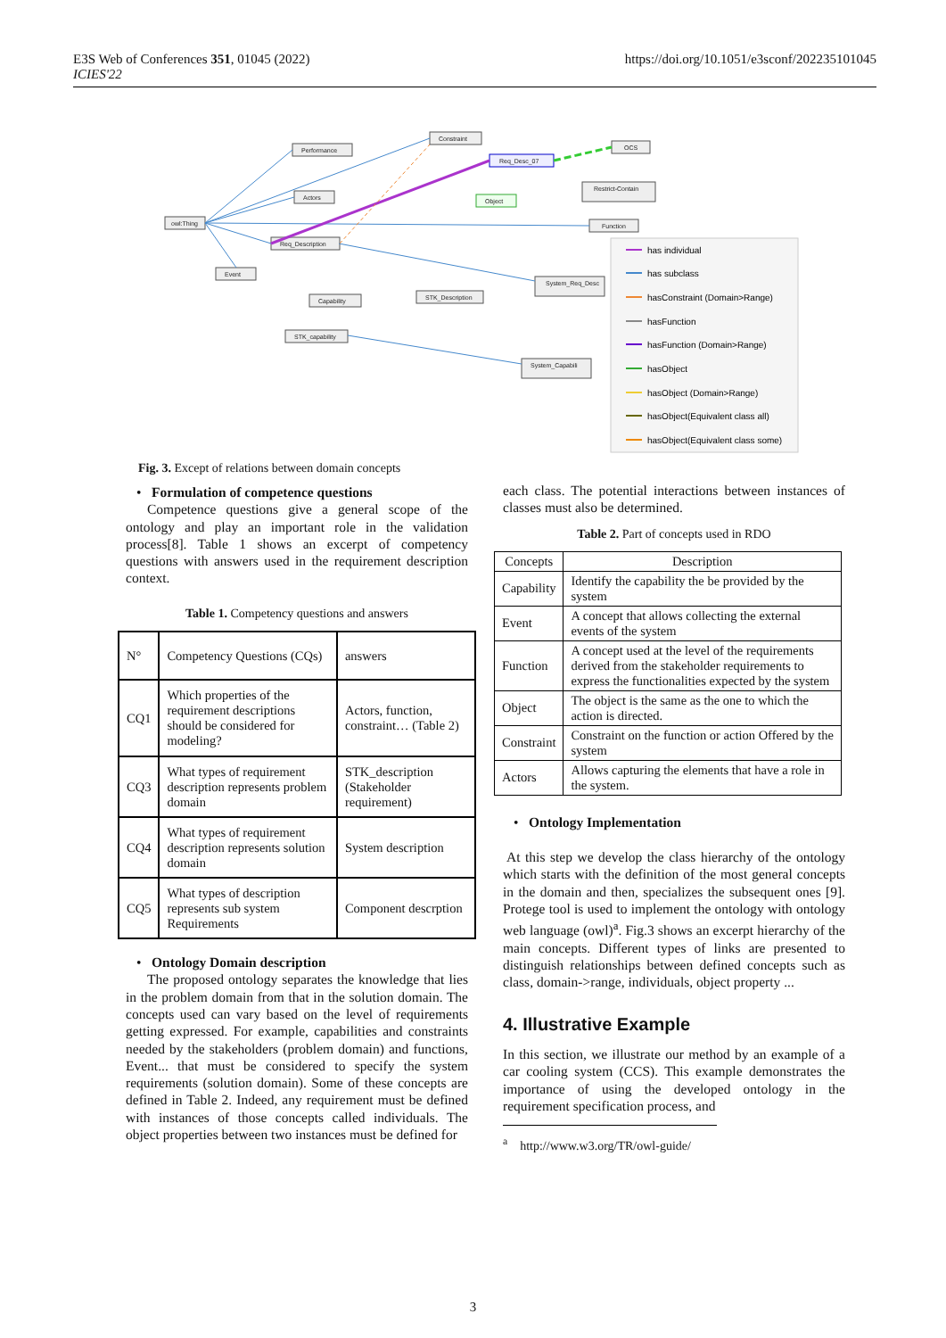E3S Web of Conferences 351, 01045 (2022)
ICIES'22
https://doi.org/10.1051/e3sconf/202235101045
owl:Thing
Performance
Constraint
Actors
Req_Description
Event
Capability
STK_capability
STK_Description
Req_Desc_07
Object
OCS
Restrict-Contain
Function
System_Req_Desc
System_Capabili
has individual
has subclass
hasConstraint (Domain>Range)
hasFunction
hasFunction (Domain>Range)
hasObject
hasObject (Domain>Range)
hasObject(Equivalent class all)
hasObject(Equivalent class some)
Fig. 3. Except of relations between domain concepts
• Formulation of competence questions
Competence questions give a general scope of the ontology and play an important role in the validation process[8]. Table 1 shows an excerpt of competency questions with answers used in the requirement description context.
Table 1. Competency questions and answers
| N° | Competency Questions (CQs) | answers |
| --- | --- | --- |
| CQ1 | Which properties of the requirement descriptions should be considered for modeling? | Actors, function, constraint… (Table 2) |
| CQ3 | What types of requirement description represents problem domain | STK_description (Stakeholder requirement) |
| CQ4 | What types of requirement description represents solution domain | System description |
| CQ5 | What types of description represents sub system Requirements | Component descrption |
• Ontology Domain description
The proposed ontology separates the knowledge that lies in the problem domain from that in the solution domain. The concepts used can vary based on the level of requirements getting expressed. For example, capabilities and constraints needed by the stakeholders (problem domain) and functions, Event... that must be considered to specify the system requirements (solution domain). Some of these concepts are defined in Table 2. Indeed, any requirement must be defined with instances of those concepts called individuals. The object properties between two instances must be defined for
each class. The potential interactions between instances of classes must also be determined.
Table 2. Part of concepts used in RDO
| Concepts | Description |
| --- | --- |
| Capability | Identify the capability the be provided by the system |
| Event | A concept that allows collecting the external events of the system |
| Function | A concept used at the level of the requirements derived from the stakeholder requirements to express the functionalities expected by the system |
| Object | The object is the same as the one to which the action is directed. |
| Constraint | Constraint on the function or action Offered by the system |
| Actors | Allows capturing the elements that have a role in the system. |
• Ontology Implementation
At this step we develop the class hierarchy of the ontology which starts with the definition of the most general concepts in the domain and then, specializes the subsequent ones [9]. Protege tool is used to implement the ontology with ontology web language (owl)<sup>a</sup>. Fig.3 shows an excerpt hierarchy of the main concepts. Different types of links are presented to distinguish relationships between defined concepts such as class, domain->range, individuals, object property ...
4. Illustrative Example
In this section, we illustrate our method by an example of a car cooling system (CCS). This example demonstrates the importance of using the developed ontology in the requirement specification process, and
<sup>a</sup> http://www.w3.org/TR/owl-guide/
3